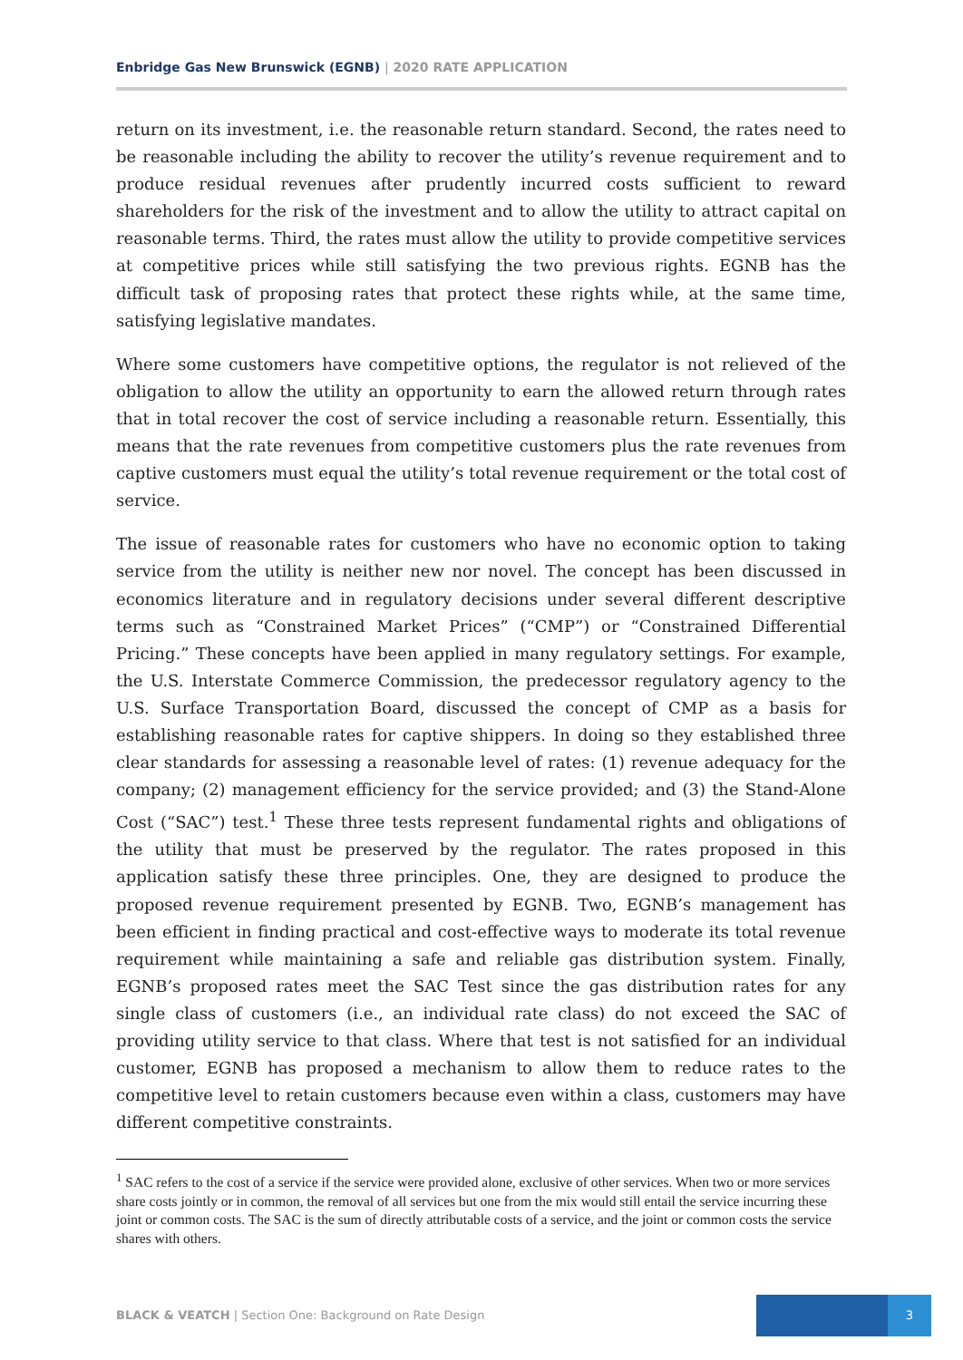Enbridge Gas New Brunswick (EGNB) | 2020 RATE APPLICATION
return on its investment, i.e. the reasonable return standard. Second, the rates need to be reasonable including the ability to recover the utility’s revenue requirement and to produce residual revenues after prudently incurred costs sufficient to reward shareholders for the risk of the investment and to allow the utility to attract capital on reasonable terms. Third, the rates must allow the utility to provide competitive services at competitive prices while still satisfying the two previous rights. EGNB has the difficult task of proposing rates that protect these rights while, at the same time, satisfying legislative mandates.
Where some customers have competitive options, the regulator is not relieved of the obligation to allow the utility an opportunity to earn the allowed return through rates that in total recover the cost of service including a reasonable return. Essentially, this means that the rate revenues from competitive customers plus the rate revenues from captive customers must equal the utility’s total revenue requirement or the total cost of service.
The issue of reasonable rates for customers who have no economic option to taking service from the utility is neither new nor novel. The concept has been discussed in economics literature and in regulatory decisions under several different descriptive terms such as “Constrained Market Prices” (“CMP”) or “Constrained Differential Pricing.” These concepts have been applied in many regulatory settings. For example, the U.S. Interstate Commerce Commission, the predecessor regulatory agency to the U.S. Surface Transportation Board, discussed the concept of CMP as a basis for establishing reasonable rates for captive shippers. In doing so they established three clear standards for assessing a reasonable level of rates: (1) revenue adequacy for the company; (2) management efficiency for the service provided; and (3) the Stand-Alone Cost (“SAC”) test.<sup>1</sup> These three tests represent fundamental rights and obligations of the utility that must be preserved by the regulator. The rates proposed in this application satisfy these three principles. One, they are designed to produce the proposed revenue requirement presented by EGNB. Two, EGNB’s management has been efficient in finding practical and cost-effective ways to moderate its total revenue requirement while maintaining a safe and reliable gas distribution system. Finally, EGNB’s proposed rates meet the SAC Test since the gas distribution rates for any single class of customers (i.e., an individual rate class) do not exceed the SAC of providing utility service to that class. Where that test is not satisfied for an individual customer, EGNB has proposed a mechanism to allow them to reduce rates to the competitive level to retain customers because even within a class, customers may have different competitive constraints.
<sup>1</sup> SAC refers to the cost of a service if the service were provided alone, exclusive of other services. When two or more services share costs jointly or in common, the removal of all services but one from the mix would still entail the service incurring these joint or common costs. The SAC is the sum of directly attributable costs of a service, and the joint or common costs the service shares with others.
BLACK & VEATCH | Section One: Background on Rate Design
3